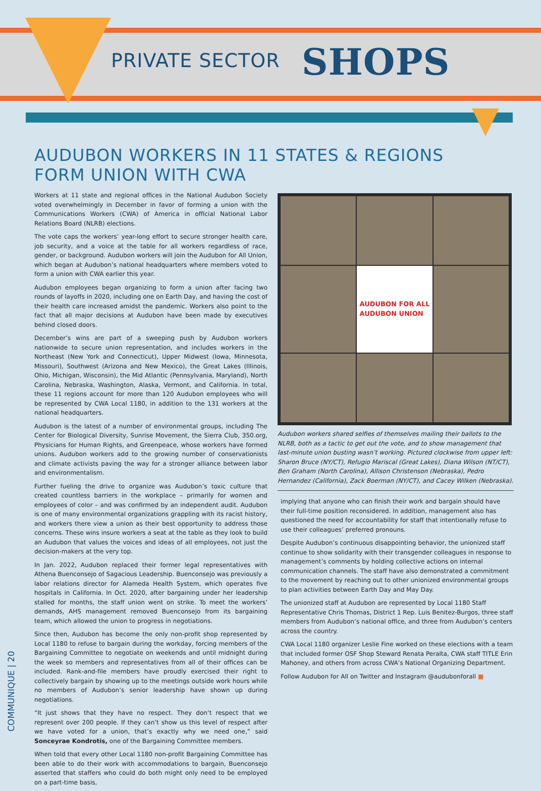PRIVATE SECTOR SHOPS
AUDUBON WORKERS IN 11 STATES & REGIONS
FORM UNION WITH CWA
Workers at 11 state and regional offices in the National Audubon Society voted overwhelmingly in December in favor of forming a union with the Communications Workers (CWA) of America in official National Labor Relations Board (NLRB) elections.
The vote caps the workers’ year-long effort to secure stronger health care, job security, and a voice at the table for all workers regardless of race, gender, or background. Audubon workers will join the Audubon for All Union, which began at Audubon’s national headquarters where members voted to form a union with CWA earlier this year.
Audubon employees began organizing to form a union after facing two rounds of layoffs in 2020, including one on Earth Day, and having the cost of their health care increased amidst the pandemic. Workers also point to the fact that all major decisions at Audubon have been made by executives behind closed doors.
December’s wins are part of a sweeping push by Audubon workers nationwide to secure union representation, and includes workers in the Northeast (New York and Connecticut), Upper Midwest (Iowa, Minnesota, Missouri), Southwest (Arizona and New Mexico), the Great Lakes (Illinois, Ohio, Michigan, Wisconsin), the Mid Atlantic (Pennsylvania, Maryland), North Carolina, Nebraska, Washington, Alaska, Vermont, and California. In total, these 11 regions account for more than 120 Audubon employees who will be represented by CWA Local 1180, in addition to the 131 workers at the national headquarters.
Audubon is the latest of a number of environmental groups, including The Center for Biological Diversity, Sunrise Movement, the Sierra Club, 350.org, Physicians for Human Rights, and Greenpeace, whose workers have formed unions. Audubon workers add to the growing number of conservationists and climate activists paving the way for a stronger alliance between labor and environmentalism.
Further fueling the drive to organize was Audubon’s toxic culture that created countless barriers in the workplace – primarily for women and employees of color – and was confirmed by an independent audit. Audubon is one of many environmental organizations grappling with its racist history, and workers there view a union as their best opportunity to address those concerns. These wins insure workers a seat at the table as they look to build an Audubon that values the voices and ideas of all employees, not just the decision-makers at the very top.
In Jan. 2022, Audubon replaced their former legal representatives with Athena Buenconsejo of Sagacious Leadership. Buenconsejo was previously a labor relations director for Alameda Health System, which operates five hospitals in California. In Oct. 2020, after bargaining under her leadership stalled for months, the staff union went on strike. To meet the workers’ demands, AHS management removed Buenconsejo from its bargaining team, which allowed the union to progress in negotiations.
Since then, Audubon has become the only non-profit shop represented by Local 1180 to refuse to bargain during the workday, forcing members of the Bargaining Committee to negotiate on weekends and until midnight during the week so members and representatives from all of their offices can be included. Rank-and-file members have proudly exercised their right to collectively bargain by showing up to the meetings outside work hours while no members of Audubon’s senior leadership have shown up during negotiations.
“It just shows that they have no respect. They don’t respect that we represent over 200 people. If they can’t show us this level of respect after we have voted for a union, that’s exactly why we need one,” said Sonceyrae Kondrotis, one of the Bargaining Committee members.
When told that every other Local 1180 non-profit Bargaining Committee has been able to do their work with accommodations to bargain, Buenconsejo asserted that staffers who could do both might only need to be employed on a part-time basis,
AUDUBON FOR ALL
AUDUBON UNION
Audubon workers shared selfies of themselves mailing their ballots to the NLRB, both as a tactic to get out the vote, and to show management that last-minute union busting wasn’t working. Pictured clockwise from upper left: Sharon Bruce (NY/CT), Refugio Mariscal (Great Lakes), Diana Wilson (NT/CT), Ben Graham (North Carolina), Allison Christenson (Nebraska), Pedro Hernandez (California), Zack Boerman (NY/CT), and Cacey Wilken (Nebraska).
implying that anyone who can finish their work and bargain should have their full-time position reconsidered. In addition, management also has questioned the need for accountability for staff that intentionally refuse to use their colleagues’ preferred pronouns.
Despite Audubon’s continuous disappointing behavior, the unionized staff continue to show solidarity with their transgender colleagues in response to management’s comments by holding collective actions on internal communication channels. The staff have also demonstrated a commitment to the movement by reaching out to other unionized environmental groups to plan activities between Earth Day and May Day.
The unionized staff at Audubon are represented by Local 1180 Staff Representative Chris Thomas, District 1 Rep. Luis Benitez-Burgos, three staff members from Audubon’s national office, and three from Audubon’s centers across the country.
CWA Local 1180 organizer Leslie Fine worked on these elections with a team that included former OSF Shop Steward Renata Peralta, CWA staff TITLE Erin Mahoney, and others from across CWA’s National Organizing Department.
Follow Audubon for All on Twitter and Instagram @audubonforall ■
COMMUNIQUE | 20